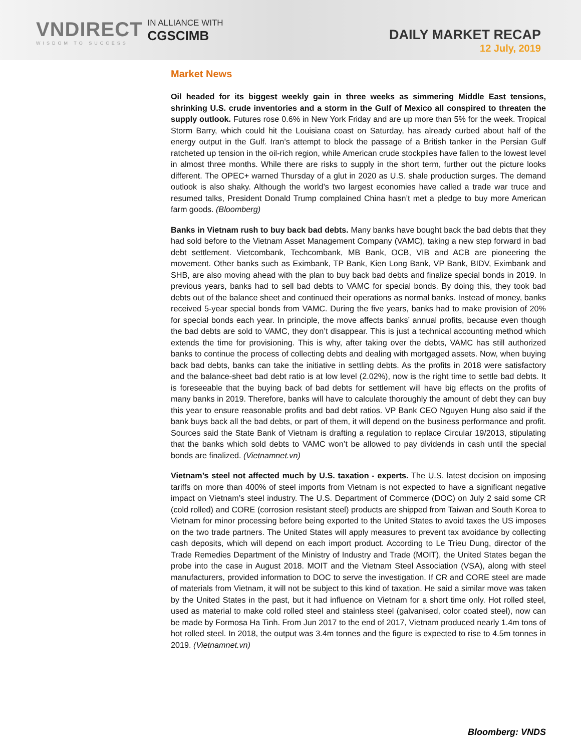VNDIRECT
WISDOM TO SUCCESS
IN ALLIANCE WITH
CGSCIMB
DAILY MARKET RECAP
12 July, 2019
Market News
Oil headed for its biggest weekly gain in three weeks as simmering Middle East tensions, shrinking U.S. crude inventories and a storm in the Gulf of Mexico all conspired to threaten the supply outlook. Futures rose 0.6% in New York Friday and are up more than 5% for the week. Tropical Storm Barry, which could hit the Louisiana coast on Saturday, has already curbed about half of the energy output in the Gulf. Iran’s attempt to block the passage of a British tanker in the Persian Gulf ratcheted up tension in the oil-rich region, while American crude stockpiles have fallen to the lowest level in almost three months. While there are risks to supply in the short term, further out the picture looks different. The OPEC+ warned Thursday of a glut in 2020 as U.S. shale production surges. The demand outlook is also shaky. Although the world’s two largest economies have called a trade war truce and resumed talks, President Donald Trump complained China hasn’t met a pledge to buy more American farm goods. (Bloomberg)
Banks in Vietnam rush to buy back bad debts. Many banks have bought back the bad debts that they had sold before to the Vietnam Asset Management Company (VAMC), taking a new step forward in bad debt settlement. Vietcombank, Techcombank, MB Bank, OCB, VIB and ACB are pioneering the movement. Other banks such as Eximbank, TP Bank, Kien Long Bank, VP Bank, BIDV, Eximbank and SHB, are also moving ahead with the plan to buy back bad debts and finalize special bonds in 2019. In previous years, banks had to sell bad debts to VAMC for special bonds. By doing this, they took bad debts out of the balance sheet and continued their operations as normal banks. Instead of money, banks received 5-year special bonds from VAMC. During the five years, banks had to make provision of 20% for special bonds each year. In principle, the move affects banks’ annual profits, because even though the bad debts are sold to VAMC, they don’t disappear. This is just a technical accounting method which extends the time for provisioning. This is why, after taking over the debts, VAMC has still authorized banks to continue the process of collecting debts and dealing with mortgaged assets. Now, when buying back bad debts, banks can take the initiative in settling debts. As the profits in 2018 were satisfactory and the balance-sheet bad debt ratio is at low level (2.02%), now is the right time to settle bad debts. It is foreseeable that the buying back of bad debts for settlement will have big effects on the profits of many banks in 2019. Therefore, banks will have to calculate thoroughly the amount of debt they can buy this year to ensure reasonable profits and bad debt ratios. VP Bank CEO Nguyen Hung also said if the bank buys back all the bad debts, or part of them, it will depend on the business performance and profit. Sources said the State Bank of Vietnam is drafting a regulation to replace Circular 19/2013, stipulating that the banks which sold debts to VAMC won’t be allowed to pay dividends in cash until the special bonds are finalized. (Vietnamnet.vn)
Vietnam’s steel not affected much by U.S. taxation - experts. The U.S. latest decision on imposing tariffs on more than 400% of steel imports from Vietnam is not expected to have a significant negative impact on Vietnam’s steel industry. The U.S. Department of Commerce (DOC) on July 2 said some CR (cold rolled) and CORE (corrosion resistant steel) products are shipped from Taiwan and South Korea to Vietnam for minor processing before being exported to the United States to avoid taxes the US imposes on the two trade partners. The United States will apply measures to prevent tax avoidance by collecting cash deposits, which will depend on each import product. According to Le Trieu Dung, director of the Trade Remedies Department of the Ministry of Industry and Trade (MOIT), the United States began the probe into the case in August 2018. MOIT and the Vietnam Steel Association (VSA), along with steel manufacturers, provided information to DOC to serve the investigation. If CR and CORE steel are made of materials from Vietnam, it will not be subject to this kind of taxation. He said a similar move was taken by the United States in the past, but it had influence on Vietnam for a short time only. Hot rolled steel, used as material to make cold rolled steel and stainless steel (galvanised, color coated steel), now can be made by Formosa Ha Tinh. From Jun 2017 to the end of 2017, Vietnam produced nearly 1.4m tons of hot rolled steel. In 2018, the output was 3.4m tonnes and the figure is expected to rise to 4.5m tonnes in 2019. (Vietnamnet.vn)
Bloomberg: VNDS